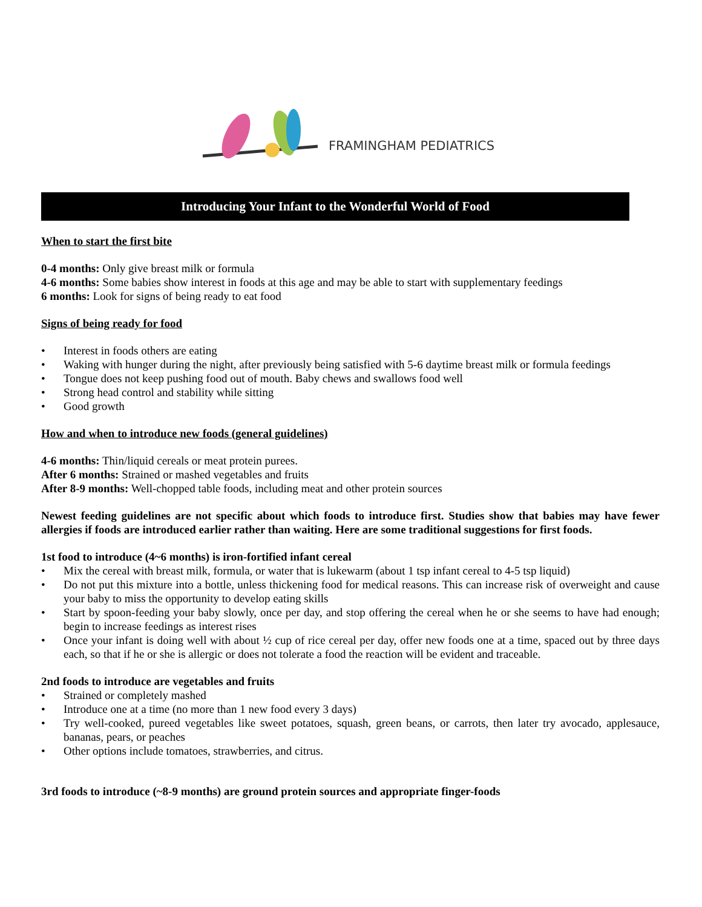FRAMINGHAM PEDIATRICS
Introducing Your Infant to the Wonderful World of Food
When to start the first bite
0-4 months: Only give breast milk or formula
4-6 months: Some babies show interest in foods at this age and may be able to start with supplementary feedings
6 months: Look for signs of being ready to eat food
Signs of being ready for food
• Interest in foods others are eating
• Waking with hunger during the night, after previously being satisfied with 5-6 daytime breast milk or formula feedings
• Tongue does not keep pushing food out of mouth. Baby chews and swallows food well
• Strong head control and stability while sitting
• Good growth
How and when to introduce new foods (general guidelines)
4-6 months: Thin/liquid cereals or meat protein purees.
After 6 months: Strained or mashed vegetables and fruits
After 8-9 months: Well-chopped table foods, including meat and other protein sources
Newest feeding guidelines are not specific about which foods to introduce first. Studies show that babies may have fewer allergies if foods are introduced earlier rather than waiting. Here are some traditional suggestions for first foods.
1st food to introduce (4~6 months) is iron-fortified infant cereal
• Mix the cereal with breast milk, formula, or water that is lukewarm (about 1 tsp infant cereal to 4-5 tsp liquid)
• Do not put this mixture into a bottle, unless thickening food for medical reasons. This can increase risk of overweight and cause your baby to miss the opportunity to develop eating skills
• Start by spoon-feeding your baby slowly, once per day, and stop offering the cereal when he or she seems to have had enough; begin to increase feedings as interest rises
• Once your infant is doing well with about ½ cup of rice cereal per day, offer new foods one at a time, spaced out by three days each, so that if he or she is allergic or does not tolerate a food the reaction will be evident and traceable.
2nd foods to introduce are vegetables and fruits
• Strained or completely mashed
• Introduce one at a time (no more than 1 new food every 3 days)
• Try well-cooked, pureed vegetables like sweet potatoes, squash, green beans, or carrots, then later try avocado, applesauce, bananas, pears, or peaches
• Other options include tomatoes, strawberries, and citrus.
3rd foods to introduce (~8-9 months) are ground protein sources and appropriate finger-foods